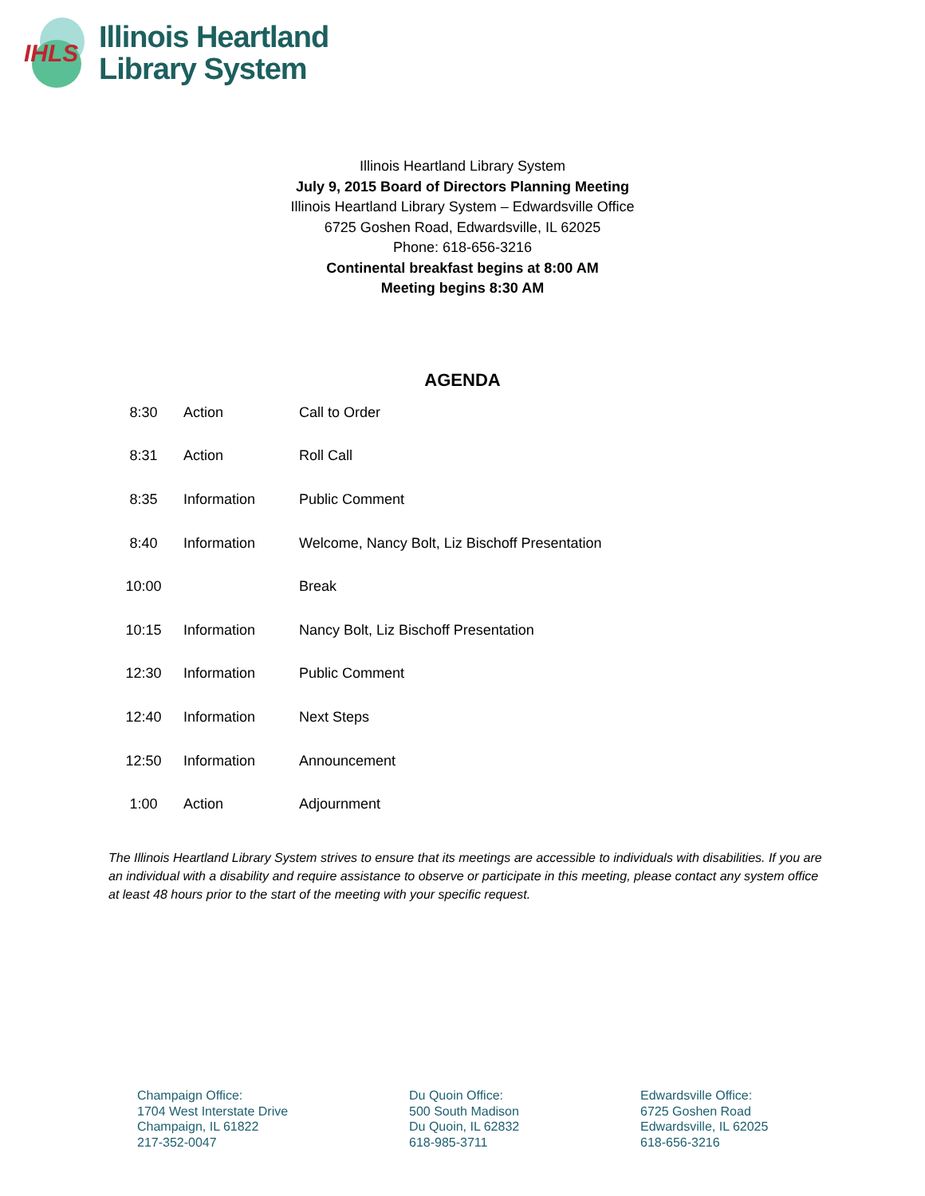IHLS
Illinois Heartland
Library System
Illinois Heartland Library System
July 9, 2015 Board of Directors Planning Meeting
Illinois Heartland Library System – Edwardsville Office
6725 Goshen Road, Edwardsville, IL 62025
Phone: 618-656-3216
Continental breakfast begins at 8:00 AM
Meeting begins 8:30 AM
AGENDA
| 8:30 | Action | Call to Order |
| 8:31 | Action | Roll Call |
| 8:35 | Information | Public Comment |
| 8:40 | Information | Welcome, Nancy Bolt, Liz Bischoff Presentation |
| 10:00 | | Break |
| 10:15 | Information | Nancy Bolt, Liz Bischoff Presentation |
| 12:30 | Information | Public Comment |
| 12:40 | Information | Next Steps |
| 12:50 | Information | Announcement |
| 1:00 | Action | Adjournment |
The Illinois Heartland Library System strives to ensure that its meetings are accessible to individuals with disabilities. If you are an individual with a disability and require assistance to observe or participate in this meeting, please contact any system office at least 48 hours prior to the start of the meeting with your specific request.
Champaign Office:
1704 West Interstate Drive
Champaign, IL 61822
217-352-0047
Du Quoin Office:
500 South Madison
Du Quoin, IL 62832
618-985-3711
Edwardsville Office:
6725 Goshen Road
Edwardsville, IL 62025
618-656-3216